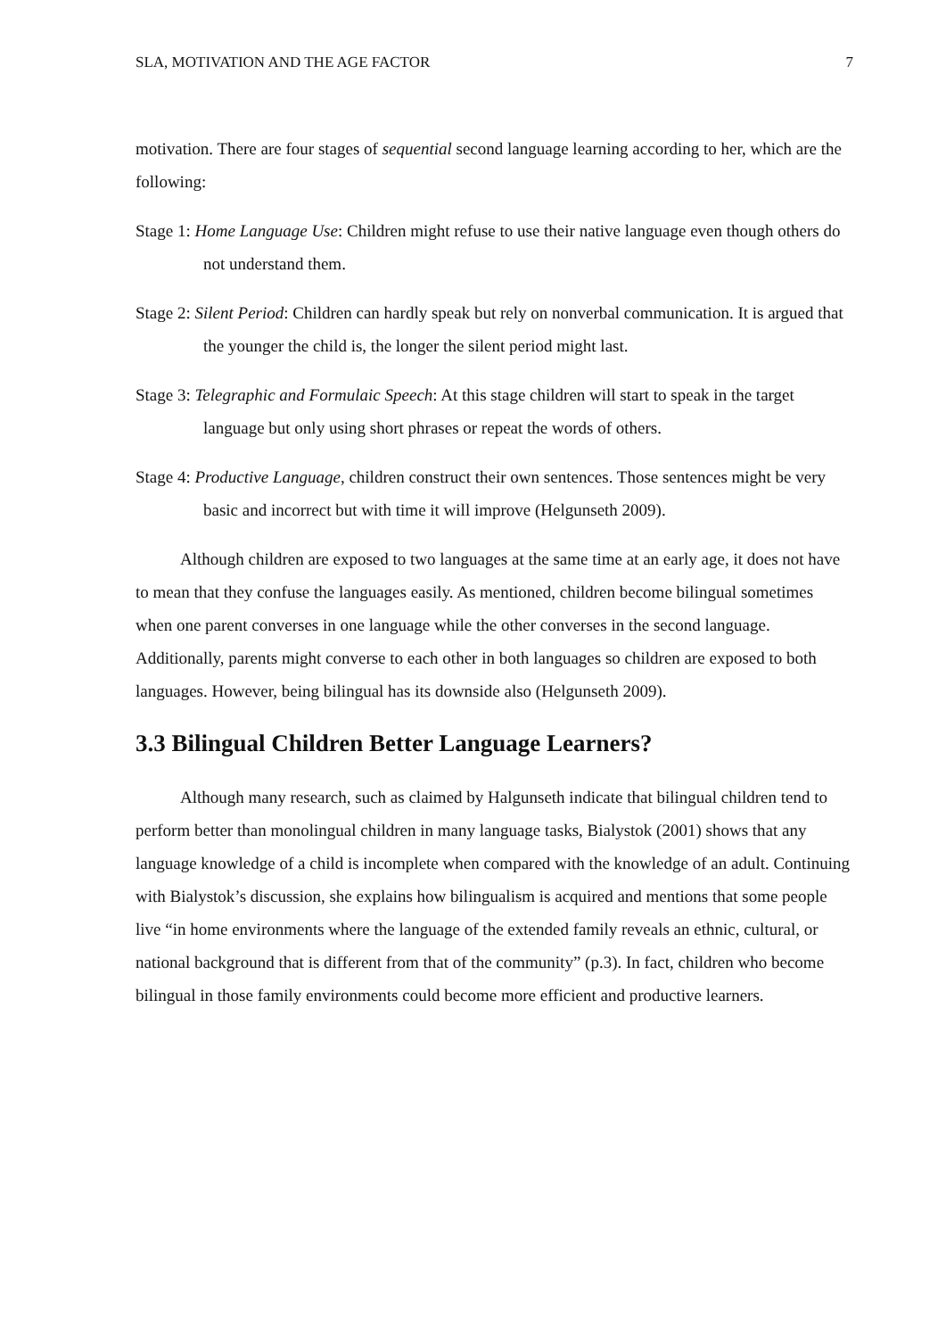SLA, MOTIVATION AND THE AGE FACTOR 7
motivation. There are four stages of sequential second language learning according to her, which are the following:
Stage 1: Home Language Use: Children might refuse to use their native language even though others do not understand them.
Stage 2: Silent Period: Children can hardly speak but rely on nonverbal communication. It is argued that the younger the child is, the longer the silent period might last.
Stage 3: Telegraphic and Formulaic Speech: At this stage children will start to speak in the target language but only using short phrases or repeat the words of others.
Stage 4: Productive Language, children construct their own sentences. Those sentences might be very basic and incorrect but with time it will improve (Helgunseth 2009).
Although children are exposed to two languages at the same time at an early age, it does not have to mean that they confuse the languages easily. As mentioned, children become bilingual sometimes when one parent converses in one language while the other converses in the second language. Additionally, parents might converse to each other in both languages so children are exposed to both languages. However, being bilingual has its downside also (Helgunseth 2009).
3.3 Bilingual Children Better Language Learners?
Although many research, such as claimed by Halgunseth indicate that bilingual children tend to perform better than monolingual children in many language tasks, Bialystok (2001) shows that any language knowledge of a child is incomplete when compared with the knowledge of an adult. Continuing with Bialystok’s discussion, she explains how bilingualism is acquired and mentions that some people live “in home environments where the language of the extended family reveals an ethnic, cultural, or national background that is different from that of the community” (p.3). In fact, children who become bilingual in those family environments could become more efficient and productive learners.